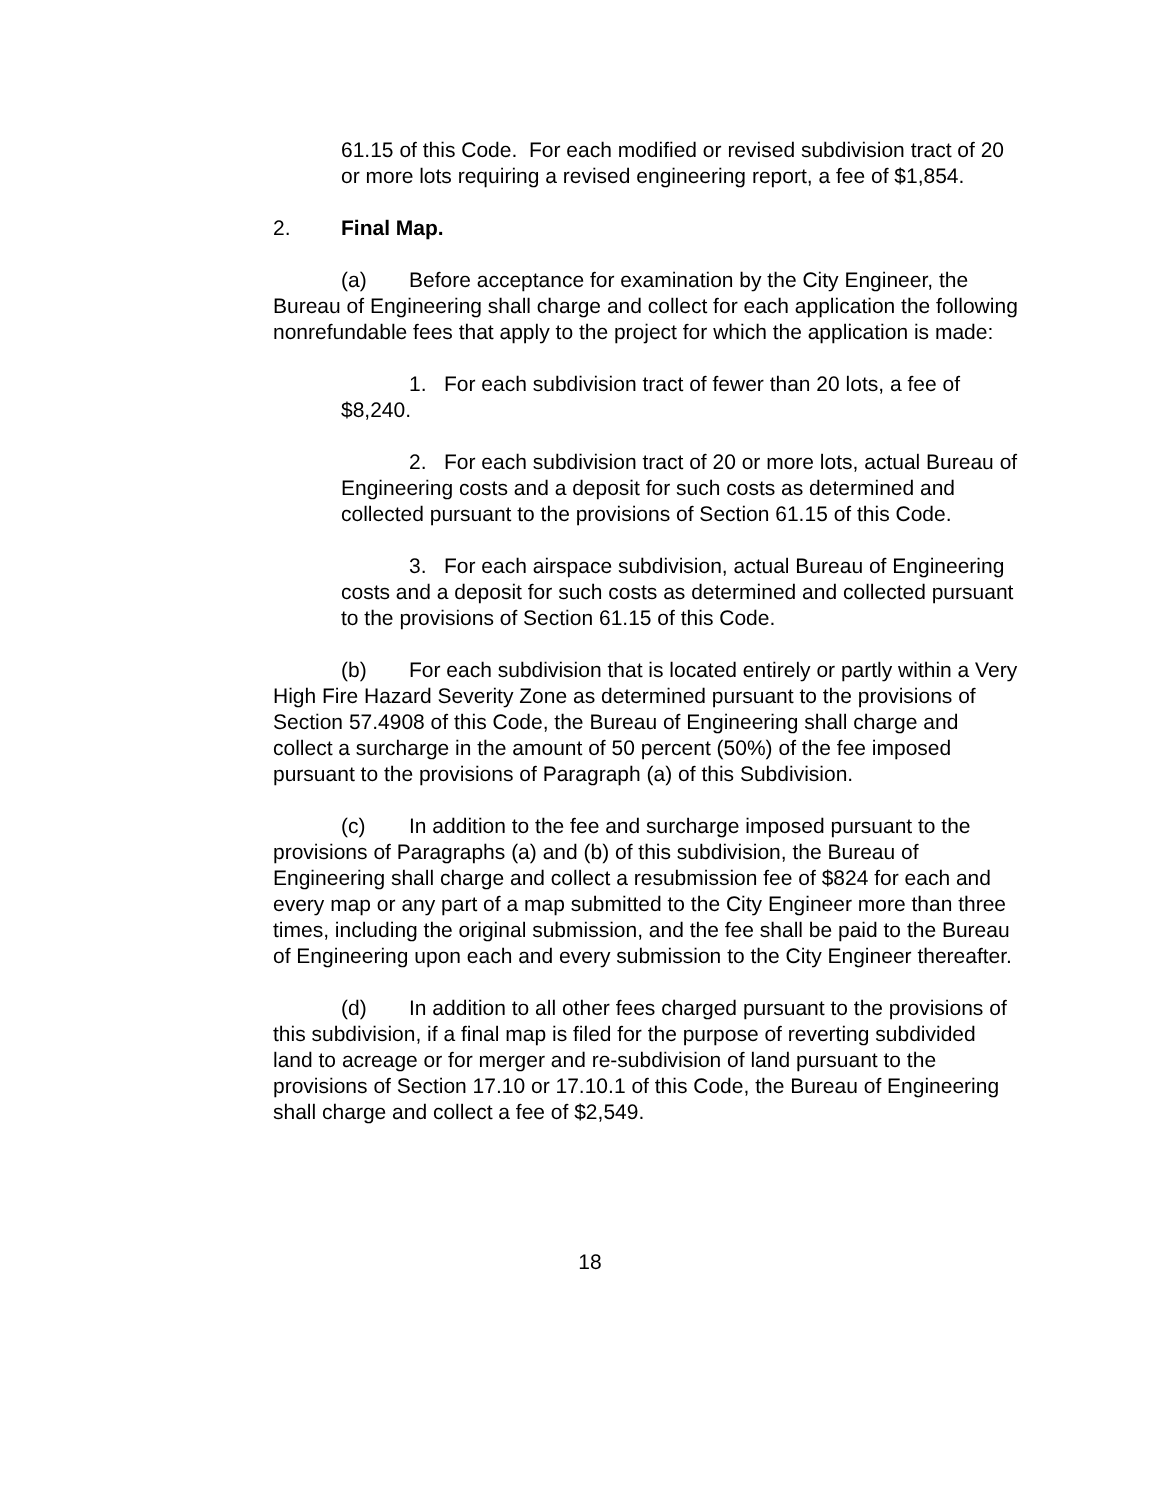61.15 of this Code. For each modified or revised subdivision tract of 20 or more lots requiring a revised engineering report, a fee of $1,854.
2. Final Map.
(a) Before acceptance for examination by the City Engineer, the Bureau of Engineering shall charge and collect for each application the following nonrefundable fees that apply to the project for which the application is made:
1. For each subdivision tract of fewer than 20 lots, a fee of $8,240.
2. For each subdivision tract of 20 or more lots, actual Bureau of Engineering costs and a deposit for such costs as determined and collected pursuant to the provisions of Section 61.15 of this Code.
3. For each airspace subdivision, actual Bureau of Engineering costs and a deposit for such costs as determined and collected pursuant to the provisions of Section 61.15 of this Code.
(b) For each subdivision that is located entirely or partly within a Very High Fire Hazard Severity Zone as determined pursuant to the provisions of Section 57.4908 of this Code, the Bureau of Engineering shall charge and collect a surcharge in the amount of 50 percent (50%) of the fee imposed pursuant to the provisions of Paragraph (a) of this Subdivision.
(c) In addition to the fee and surcharge imposed pursuant to the provisions of Paragraphs (a) and (b) of this subdivision, the Bureau of Engineering shall charge and collect a resubmission fee of $824 for each and every map or any part of a map submitted to the City Engineer more than three times, including the original submission, and the fee shall be paid to the Bureau of Engineering upon each and every submission to the City Engineer thereafter.
(d) In addition to all other fees charged pursuant to the provisions of this subdivision, if a final map is filed for the purpose of reverting subdivided land to acreage or for merger and re-subdivision of land pursuant to the provisions of Section 17.10 or 17.10.1 of this Code, the Bureau of Engineering shall charge and collect a fee of $2,549.
18